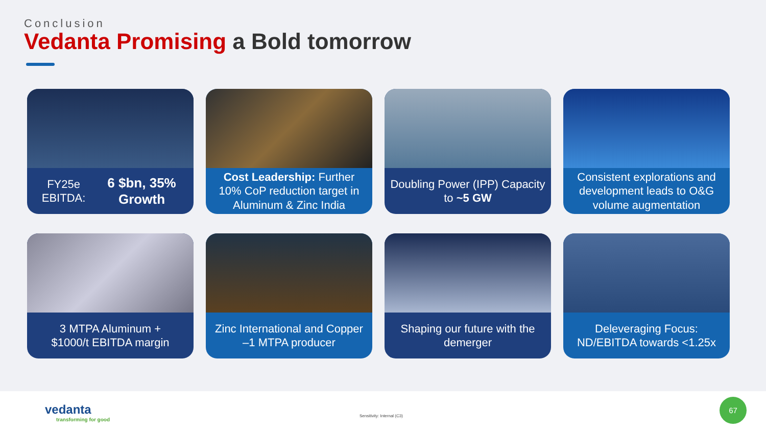Conclusion
Vedanta Promising a Bold tomorrow
FY25e EBITDA:
6 $bn, 35% Growth
Cost Leadership: Further 10% CoP reduction target in Aluminum & Zinc India
Doubling Power (IPP) Capacity to ~5 GW
Consistent explorations and development leads to O&G volume augmentation
3 MTPA Aluminum +
$1000/t EBITDA margin
Zinc International and Copper –1 MTPA producer
Shaping our future with the demerger
Deleveraging Focus:
ND/EBITDA towards <1.25x
vedanta
transforming for good
Sensitivity: Internal (C3)
67